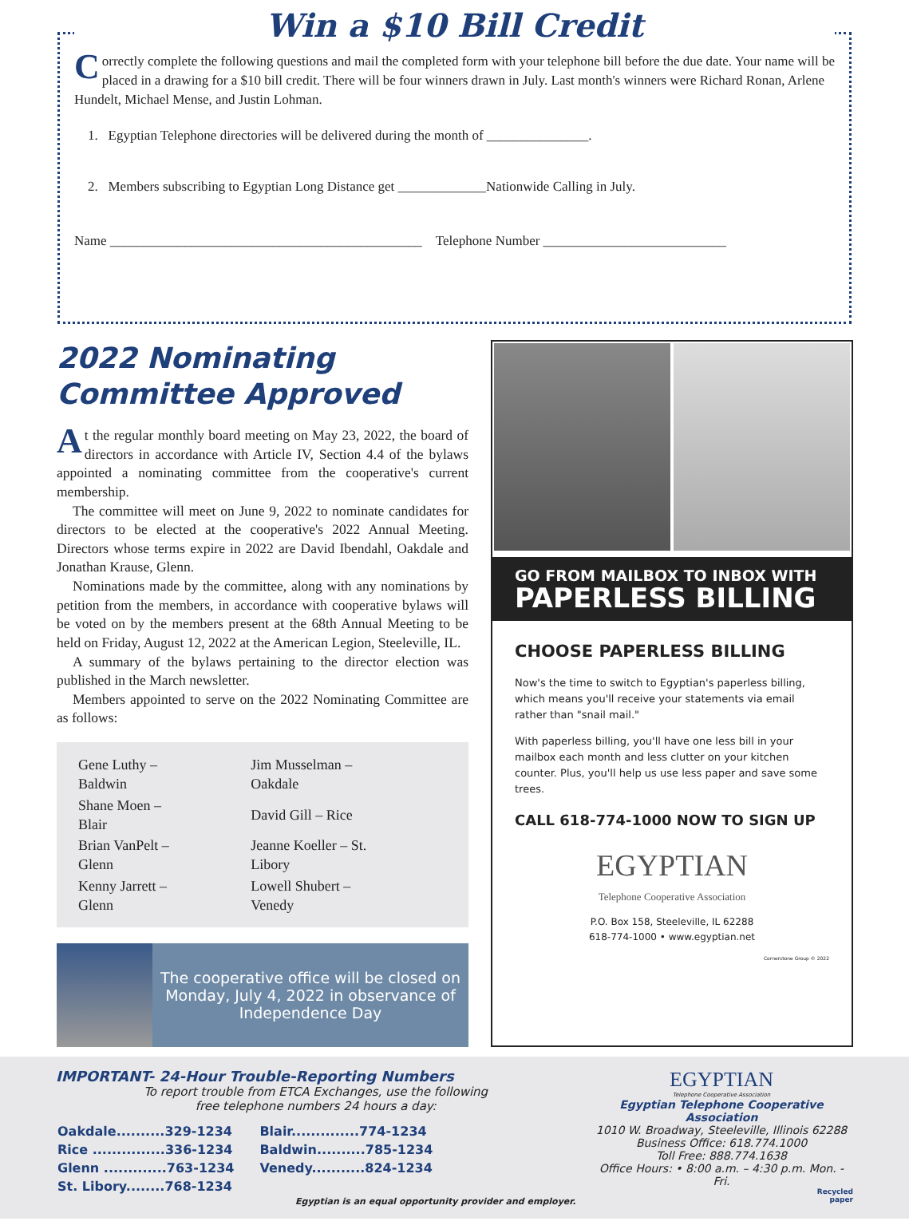Win a $10 Bill Credit
Correctly complete the following questions and mail the completed form with your telephone bill before the due date. Your name will be placed in a drawing for a $10 bill credit. There will be four winners drawn in July. Last month's winners were Richard Ronan, Arlene Hundelt, Michael Mense, and Justin Lohman.
1. Egyptian Telephone directories will be delivered during the month of _______________.
2. Members subscribing to Egyptian Long Distance get _____________Nationwide Calling in July.
Name ______________________________________________ Telephone Number ___________________________
2022 Nominating Committee Approved
At the regular monthly board meeting on May 23, 2022, the board of directors in accordance with Article IV, Section 4.4 of the bylaws appointed a nominating committee from the cooperative's current membership.
The committee will meet on June 9, 2022 to nominate candidates for directors to be elected at the cooperative's 2022 Annual Meeting. Directors whose terms expire in 2022 are David Ibendahl, Oakdale and Jonathan Krause, Glenn.
Nominations made by the committee, along with any nominations by petition from the members, in accordance with cooperative bylaws will be voted on by the members present at the 68th Annual Meeting to be held on Friday, August 12, 2022 at the American Legion, Steeleville, IL.
A summary of the bylaws pertaining to the director election was published in the March newsletter.
Members appointed to serve on the 2022 Nominating Committee are as follows:
| Gene Luthy – Baldwin | Jim Musselman – Oakdale |
| Shane Moen – Blair | David Gill – Rice |
| Brian VanPelt – Glenn | Jeanne Koeller – St. Libory |
| Kenny Jarrett – Glenn | Lowell Shubert – Venedy |
The cooperative office will be closed on Monday, July 4, 2022 in observance of Independence Day
GO FROM MAILBOX TO INBOX WITH
PAPERLESS BILLING
CHOOSE PAPERLESS BILLING
Now's the time to switch to Egyptian's paperless billing, which means you'll receive your statements via email rather than "snail mail."
With paperless billing, you'll have one less bill in your mailbox each month and less clutter on your kitchen counter. Plus, you'll help us use less paper and save some trees.
CALL 618-774-1000 NOW TO SIGN UP
EGYPTIAN
Telephone Cooperative Association
P.O. Box 158, Steeleville, IL 62288
618-774-1000 • www.egyptian.net
Cornerstone Group © 2022
IMPORTANT- 24-Hour Trouble-Reporting Numbers
To report trouble from ETCA Exchanges, use the following
free telephone numbers 24 hours a day:
| Oakdale..........329-1234 | Blair..............774-1234 |
| Rice ...............336-1234 | Baldwin..........785-1234 |
| Glenn .............763-1234 | Venedy...........824-1234 |
| St. Libory........768-1234 | |
Egyptian is an equal opportunity provider and employer.
EGYPTIAN
Telephone Cooperative Association
Egyptian Telephone Cooperative Association
1010 W. Broadway, Steeleville, Illinois 62288
Business Office: 618.774.1000
Toll Free: 888.774.1638
Office Hours: • 8:00 a.m. – 4:30 p.m. Mon. - Fri.
Recycled
paper